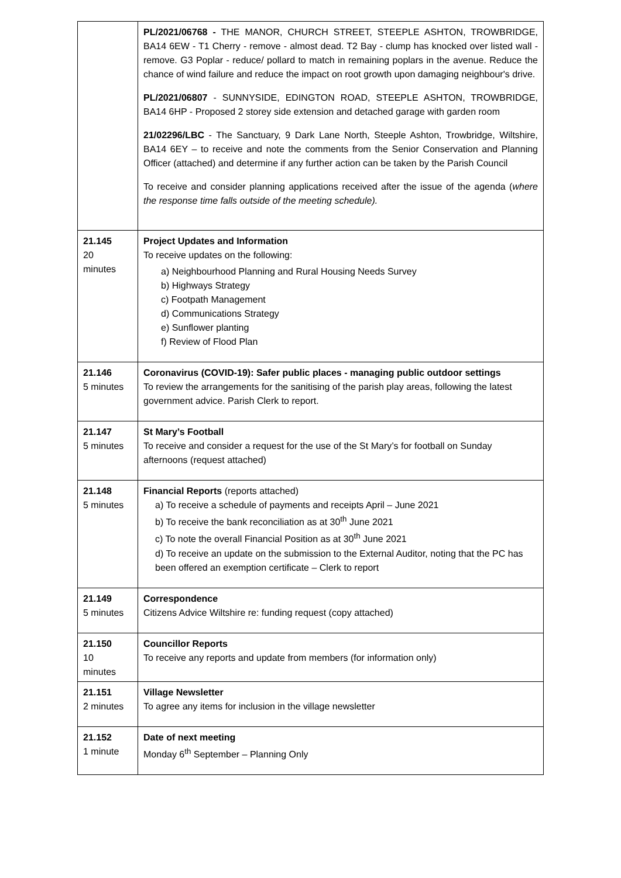| | PL/2021/06768 - THE MANOR, CHURCH STREET, STEEPLE ASHTON, TROWBRIDGE, BA14 6EW - T1 Cherry - remove - almost dead. T2 Bay - clump has knocked over listed wall - remove. G3 Poplar - reduce/ pollard to match in remaining poplars in the avenue. Reduce the chance of wind failure and reduce the impact on root growth upon damaging neighbour's drive. PL/2021/06807 - SUNNYSIDE, EDINGTON ROAD, STEEPLE ASHTON, TROWBRIDGE, BA14 6HP - Proposed 2 storey side extension and detached garage with garden room 21/02296/LBC - The Sanctuary, 9 Dark Lane North, Steeple Ashton, Trowbridge, Wiltshire, BA14 6EY – to receive and note the comments from the Senior Conservation and Planning Officer (attached) and determine if any further action can be taken by the Parish Council To receive and consider planning applications received after the issue of the agenda ( where the response time falls outside of the meeting schedule). |
| 21.145 20 minutes | Project Updates and Information To receive updates on the following: a) Neighbourhood Planning and Rural Housing Needs Survey b) Highways Strategy c) Footpath Management d) Communications Strategy e) Sunflower planting f) Review of Flood Plan |
| 21.146 5 minutes | Coronavirus (COVID-19): Safer public places - managing public outdoor settings To review the arrangements for the sanitising of the parish play areas, following the latest government advice. Parish Clerk to report. |
| 21.147 5 minutes | St Mary’s Football To receive and consider a request for the use of the St Mary’s for football on Sunday afternoons (request attached) |
| 21.148 5 minutes | Financial Reports (reports attached) a) To receive a schedule of payments and receipts April – June 2021 b) To receive the bank reconciliation as at 30<sup>th</sup> June 2021 c) To note the overall Financial Position as at 30<sup>th</sup> June 2021 d) To receive an update on the submission to the External Auditor, noting that the PC has been offered an exemption certificate – Clerk to report |
| 21.149 5 minutes | Correspondence Citizens Advice Wiltshire re: funding request (copy attached) |
| 21.150 10 minutes | Councillor Reports To receive any reports and update from members (for information only) |
| 21.151 2 minutes | Village Newsletter To agree any items for inclusion in the village newsletter |
| 21.152 1 minute | Date of next meeting Monday 6<sup>th</sup> September – Planning Only |